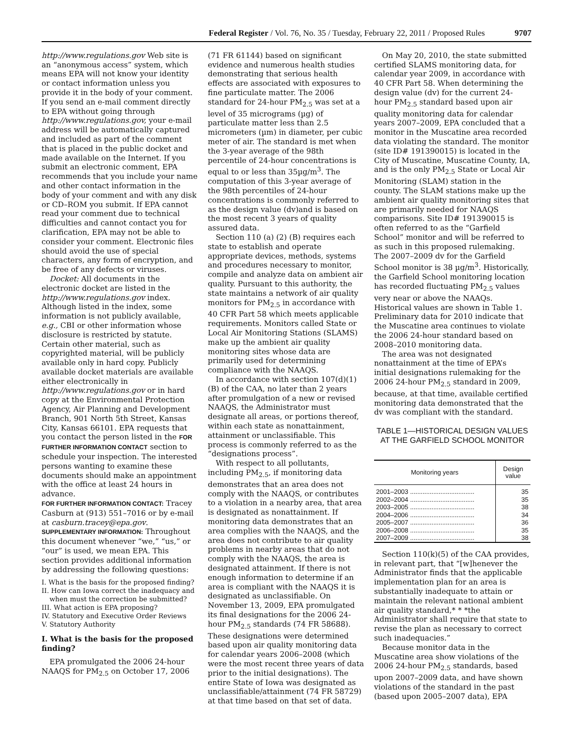Federal Register / Vol. 76, No. 35 / Tuesday, February 22, 2011 / Proposed Rules 9707
http://www.regulations.gov Web site is an “anonymous access” system, which means EPA will not know your identity or contact information unless you provide it in the body of your comment. If you send an e-mail comment directly to EPA without going through http://www.regulations.gov, your e-mail address will be automatically captured and included as part of the comment that is placed in the public docket and made available on the Internet. If you submit an electronic comment, EPA recommends that you include your name and other contact information in the body of your comment and with any disk or CD–ROM you submit. If EPA cannot read your comment due to technical difficulties and cannot contact you for clarification, EPA may not be able to consider your comment. Electronic files should avoid the use of special characters, any form of encryption, and be free of any defects or viruses.
Docket: All documents in the electronic docket are listed in the http://www.regulations.gov index. Although listed in the index, some information is not publicly available, e.g., CBI or other information whose disclosure is restricted by statute. Certain other material, such as copyrighted material, will be publicly available only in hard copy. Publicly available docket materials are available either electronically in http://www.regulations.gov or in hard copy at the Environmental Protection Agency, Air Planning and Development Branch, 901 North 5th Street, Kansas City, Kansas 66101. EPA requests that you contact the person listed in the FOR FURTHER INFORMATION CONTACT section to schedule your inspection. The interested persons wanting to examine these documents should make an appointment with the office at least 24 hours in advance.
FOR FURTHER INFORMATION CONTACT: Tracey Casburn at (913) 551–7016 or by e-mail at casburn.tracey@epa.gov.
SUPPLEMENTARY INFORMATION: Throughout this document whenever “we,” “us,” or “our” is used, we mean EPA. This section provides additional information by addressing the following questions:
I. What is the basis for the proposed finding?
II. How can Iowa correct the inadequacy and when must the correction be submitted?
III. What action is EPA proposing?
IV. Statutory and Executive Order Reviews
V. Statutory Authority
I. What is the basis for the proposed finding?
EPA promulgated the 2006 24-hour NAAQS for PM<sub>2.5</sub> on October 17, 2006
(71 FR 61144) based on significant evidence and numerous health studies demonstrating that serious health effects are associated with exposures to fine particulate matter. The 2006 standard for 24-hour PM<sub>2.5</sub> was set at a level of 35 micrograms (µg) of particulate matter less than 2.5 micrometers (µm) in diameter, per cubic meter of air. The standard is met when the 3-year average of the 98th percentile of 24-hour concentrations is equal to or less than 35µg/m<sup>3</sup>. The computation of this 3-year average of the 98th percentiles of 24-hour concentrations is commonly referred to as the design value (dv)and is based on the most recent 3 years of quality assured data.
Section 110 (a) (2) (B) requires each state to establish and operate appropriate devices, methods, systems and procedures necessary to monitor, compile and analyze data on ambient air quality. Pursuant to this authority, the state maintains a network of air quality monitors for PM<sub>2.5</sub> in accordance with 40 CFR Part 58 which meets applicable requirements. Monitors called State or Local Air Monitoring Stations (SLAMS) make up the ambient air quality monitoring sites whose data are primarily used for determining compliance with the NAAQS.
In accordance with section 107(d)(1)(B) of the CAA, no later than 2 years after promulgation of a new or revised NAAQS, the Administrator must designate all areas, or portions thereof, within each state as nonattainment, attainment or unclassifiable. This process is commonly referred to as the “designations process”.
With respect to all pollutants, including PM<sub>2.5</sub>, if monitoring data demonstrates that an area does not comply with the NAAQS, or contributes to a violation in a nearby area, that area is designated as nonattainment. If monitoring data demonstrates that an area complies with the NAAQS, and the area does not contribute to air quality problems in nearby areas that do not comply with the NAAQS, the area is designated attainment. If there is not enough information to determine if an area is compliant with the NAAQS it is designated as unclassifiable. On November 13, 2009, EPA promulgated its final designations for the 2006 24-hour PM<sub>2.5</sub> standards (74 FR 58688). These designations were determined based upon air quality monitoring data for calendar years 2006–2008 (which were the most recent three years of data prior to the initial designations). The entire State of Iowa was designated as unclassifiable/attainment (74 FR 58729) at that time based on that set of data.
On May 20, 2010, the state submitted certified SLAMS monitoring data, for calendar year 2009, in accordance with 40 CFR Part 58. When determining the design value (dv) for the current 24-hour PM<sub>2.5</sub> standard based upon air quality monitoring data for calendar years 2007–2009, EPA concluded that a monitor in the Muscatine area recorded data violating the standard. The monitor (site ID# 191390015) is located in the City of Muscatine, Muscatine County, IA, and is the only PM<sub>2.5</sub> State or Local Air Monitoring (SLAM) station in the county. The SLAM stations make up the ambient air quality monitoring sites that are primarily needed for NAAQS comparisons. Site ID# 191390015 is often referred to as the “Garfield School” monitor and will be referred to as such in this proposed rulemaking. The 2007–2009 dv for the Garfield School monitor is 38 µg/m<sup>3</sup>. Historically, the Garfield School monitoring location has recorded fluctuating PM<sub>2.5</sub> values very near or above the NAAQs. Historical values are shown in Table 1. Preliminary data for 2010 indicate that the Muscatine area continues to violate the 2006 24-hour standard based on 2008–2010 monitoring data.
The area was not designated nonattainment at the time of EPA’s initial designations rulemaking for the 2006 24-hour PM<sub>2.5</sub> standard in 2009, because, at that time, available certified monitoring data demonstrated that the dv was compliant with the standard.
TABLE 1—HISTORICAL DESIGN VALUES AT THE GARFIELD SCHOOL MONITOR
| Monitoring years | Design value |
| --- | --- |
| 2001–2003 .................................... | 35 |
| 2002–2004 .................................... | 35 |
| 2003–2005 .................................... | 38 |
| 2004–2006 .................................... | 34 |
| 2005–2007 .................................... | 36 |
| 2006–2008 .................................... | 35 |
| 2007–2009 .................................... | 38 |
Section 110(k)(5) of the CAA provides, in relevant part, that “[w]henever the Administrator finds that the applicable implementation plan for an area is substantially inadequate to attain or maintain the relevant national ambient air quality standard,* * *the Administrator shall require that state to revise the plan as necessary to correct such inadequacies.”
Because monitor data in the Muscatine area show violations of the 2006 24-hour PM<sub>2.5</sub> standards, based upon 2007–2009 data, and have shown violations of the standard in the past (based upon 2005–2007 data), EPA